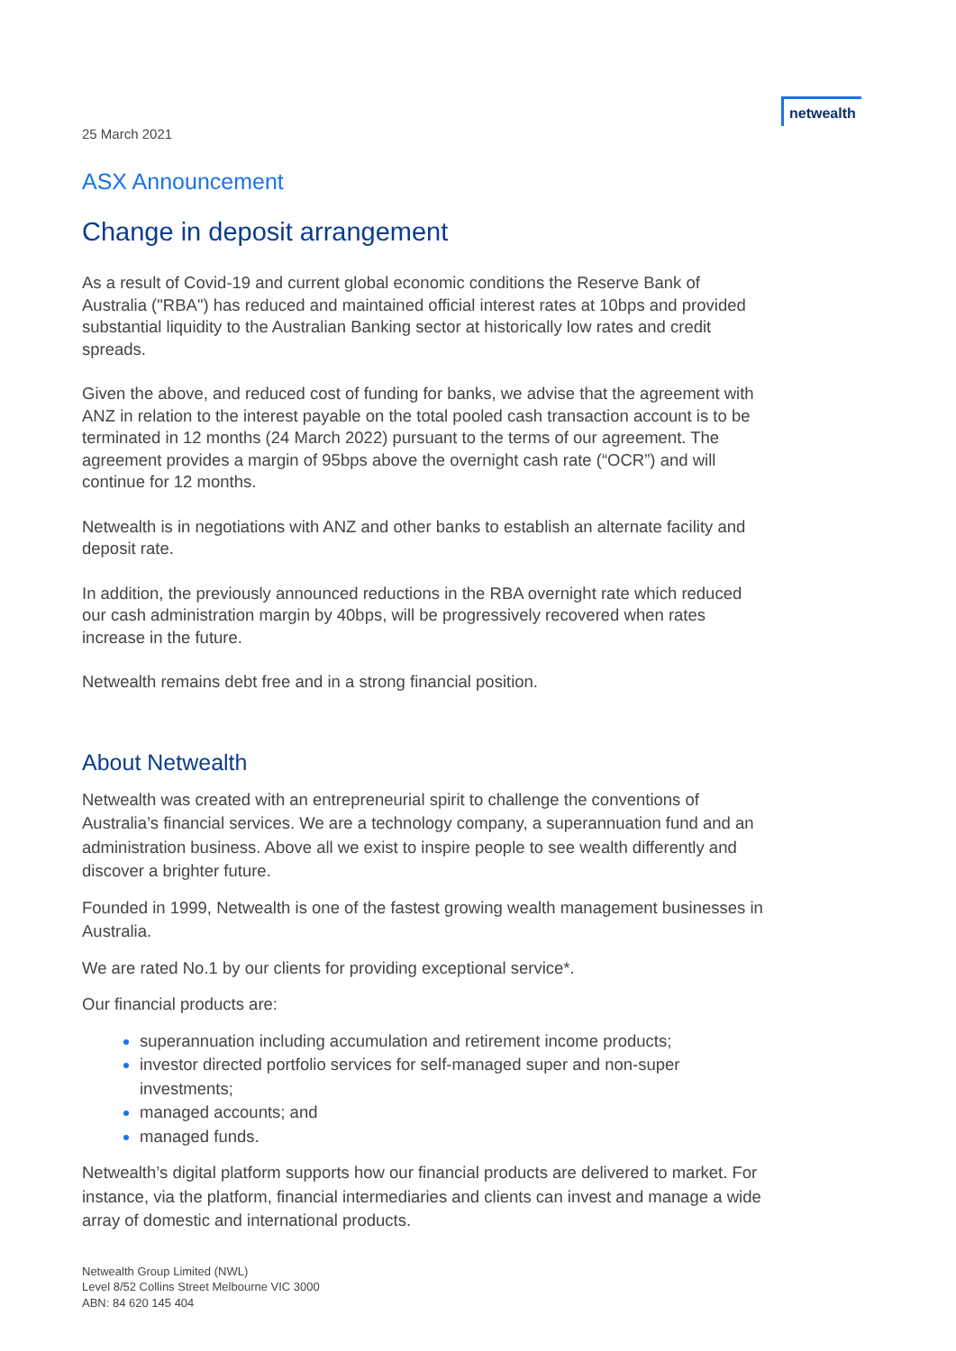netwealth
25 March 2021
ASX Announcement
Change in deposit arrangement
As a result of Covid-19 and current global economic conditions the Reserve Bank of Australia ("RBA") has reduced and maintained official interest rates at 10bps and provided substantial liquidity to the Australian Banking sector at historically low rates and credit spreads.
Given the above, and reduced cost of funding for banks, we advise that the agreement with ANZ in relation to the interest payable on the total pooled cash transaction account is to be terminated in 12 months (24 March 2022) pursuant to the terms of our agreement. The agreement provides a margin of 95bps above the overnight cash rate (“OCR”) and will continue for 12 months.
Netwealth is in negotiations with ANZ and other banks to establish an alternate facility and deposit rate.
In addition, the previously announced reductions in the RBA overnight rate which reduced our cash administration margin by 40bps, will be progressively recovered when rates increase in the future.
Netwealth remains debt free and in a strong financial position.
About Netwealth
Netwealth was created with an entrepreneurial spirit to challenge the conventions of Australia’s financial services. We are a technology company, a superannuation fund and an administration business. Above all we exist to inspire people to see wealth differently and discover a brighter future.
Founded in 1999, Netwealth is one of the fastest growing wealth management businesses in Australia.
We are rated No.1 by our clients for providing exceptional service*.
Our financial products are:
superannuation including accumulation and retirement income products;
investor directed portfolio services for self-managed super and non-super investments;
managed accounts; and
managed funds.
Netwealth’s digital platform supports how our financial products are delivered to market. For instance, via the platform, financial intermediaries and clients can invest and manage a wide array of domestic and international products.
Netwealth Group Limited (NWL)
Level 8/52 Collins Street Melbourne VIC 3000
ABN: 84 620 145 404